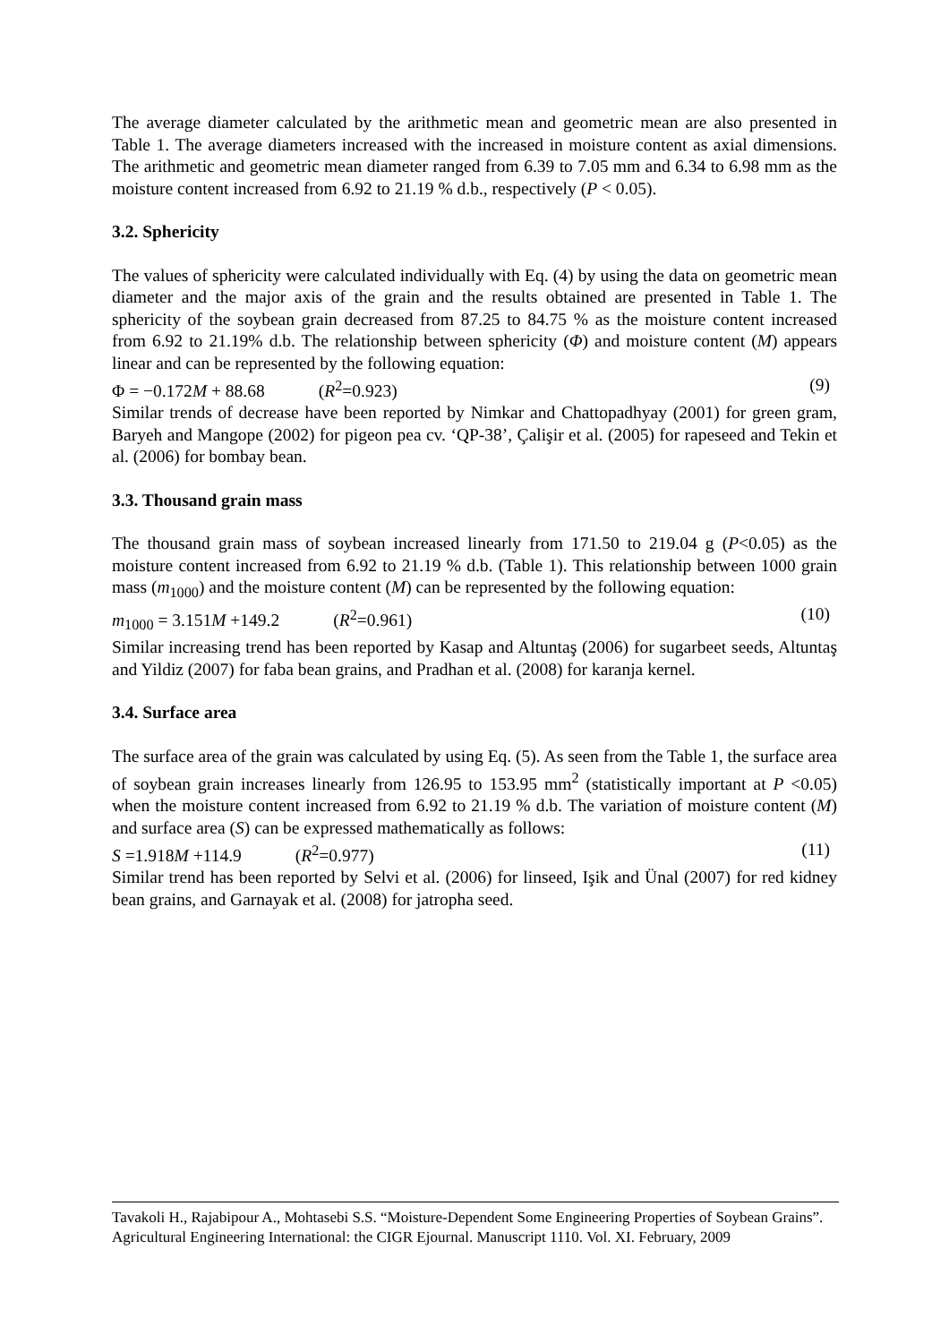The average diameter calculated by the arithmetic mean and geometric mean are also presented in Table 1. The average diameters increased with the increased in moisture content as axial dimensions. The arithmetic and geometric mean diameter ranged from 6.39 to 7.05 mm and 6.34 to 6.98 mm as the moisture content increased from 6.92 to 21.19 % d.b., respectively (P < 0.05).
3.2. Sphericity
The values of sphericity were calculated individually with Eq. (4) by using the data on geometric mean diameter and the major axis of the grain and the results obtained are presented in Table 1. The sphericity of the soybean grain decreased from 87.25 to 84.75 % as the moisture content increased from 6.92 to 21.19% d.b. The relationship between sphericity (Φ) and moisture content (M) appears linear and can be represented by the following equation:
Φ = −0.172M + 88.68 (R<sup>2</sup>=0.923) (9)
Similar trends of decrease have been reported by Nimkar and Chattopadhyay (2001) for green gram, Baryeh and Mangope (2002) for pigeon pea cv. ‘QP-38’, Çalişir et al. (2005) for rapeseed and Tekin et al. (2006) for bombay bean.
3.3. Thousand grain mass
The thousand grain mass of soybean increased linearly from 171.50 to 219.04 g (P<0.05) as the moisture content increased from 6.92 to 21.19 % d.b. (Table 1). This relationship between 1000 grain mass (m<sub>1000</sub>) and the moisture content (M) can be represented by the following equation:
m<sub>1000</sub> = 3.151M +149.2 (R<sup>2</sup>=0.961) (10)
Similar increasing trend has been reported by Kasap and Altuntaş (2006) for sugarbeet seeds, Altuntaş and Yildiz (2007) for faba bean grains, and Pradhan et al. (2008) for karanja kernel.
3.4. Surface area
The surface area of the grain was calculated by using Eq. (5). As seen from the Table 1, the surface area of soybean grain increases linearly from 126.95 to 153.95 mm<sup>2</sup> (statistically important at P <0.05) when the moisture content increased from 6.92 to 21.19 % d.b. The variation of moisture content (M) and surface area (S) can be expressed mathematically as follows:
S =1.918M +114.9 (R<sup>2</sup>=0.977) (11)
Similar trend has been reported by Selvi et al. (2006) for linseed, Işik and Ünal (2007) for red kidney bean grains, and Garnayak et al. (2008) for jatropha seed.
Tavakoli H., Rajabipour A., Mohtasebi S.S. “Moisture-Dependent Some Engineering Properties of Soybean Grains”. Agricultural Engineering International: the CIGR Ejournal. Manuscript 1110. Vol. XI. February, 2009